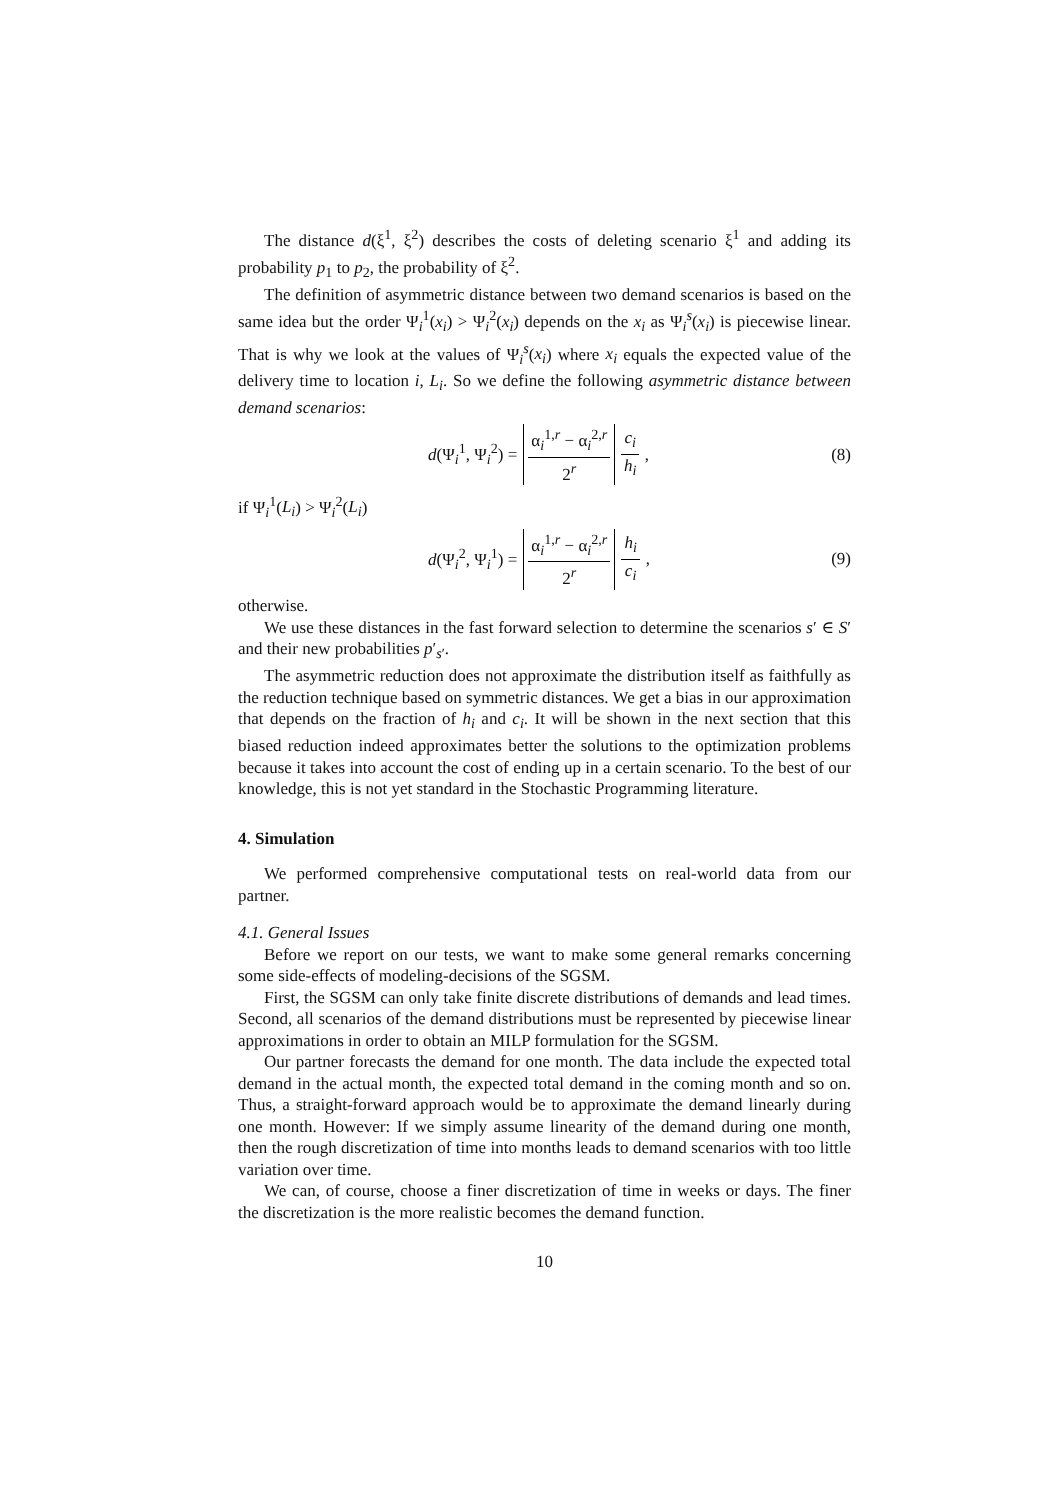The distance d(ξ<sup>1</sup>, ξ<sup>2</sup>) describes the costs of deleting scenario ξ<sup>1</sup> and adding its probability p<sub>1</sub> to p<sub>2</sub>, the probability of ξ<sup>2</sup>.
The definition of asymmetric distance between two demand scenarios is based on the same idea but the order Ψ<sub>i</sub><sup>1</sup>(x<sub>i</sub>) > Ψ<sub>i</sub><sup>2</sup>(x<sub>i</sub>) depends on the x<sub>i</sub> as Ψ<sub>i</sub><sup>s</sup>(x<sub>i</sub>) is piecewise linear. That is why we look at the values of Ψ<sub>i</sub><sup>s</sup>(x<sub>i</sub>) where x<sub>i</sub> equals the expected value of the delivery time to location i, L<sub>i</sub>. So we define the following asymmetric distance between demand scenarios:
d(Ψ<sub>i</sub><sup>1</sup>, Ψ<sub>i</sub><sup>2</sup>) = α<sub>i</sub><sup>1,r</sup> − α<sub>i</sub><sup>2,r</sup> 2<sup>r</sup> c<sub>i</sub> h<sub>i</sub>,
(8)
if Ψ<sub>i</sub><sup>1</sup>(L<sub>i</sub>) > Ψ<sub>i</sub><sup>2</sup>(L<sub>i</sub>)
d(Ψ<sub>i</sub><sup>2</sup>, Ψ<sub>i</sub><sup>1</sup>) = α<sub>i</sub><sup>1,r</sup> − α<sub>i</sub><sup>2,r</sup> 2<sup>r</sup> h<sub>i</sub> c<sub>i</sub>,
(9)
otherwise.
We use these distances in the fast forward selection to determine the scenarios s′ ∈ S′ and their new probabilities p′<sub>s′</sub>.
The asymmetric reduction does not approximate the distribution itself as faithfully as the reduction technique based on symmetric distances. We get a bias in our approximation that depends on the fraction of h<sub>i</sub> and c<sub>i</sub>. It will be shown in the next section that this biased reduction indeed approximates better the solutions to the optimization problems because it takes into account the cost of ending up in a certain scenario. To the best of our knowledge, this is not yet standard in the Stochastic Programming literature.
4. Simulation
We performed comprehensive computational tests on real-world data from our partner.
4.1. General Issues
Before we report on our tests, we want to make some general remarks concerning some side-effects of modeling-decisions of the SGSM.
First, the SGSM can only take finite discrete distributions of demands and lead times. Second, all scenarios of the demand distributions must be represented by piecewise linear approximations in order to obtain an MILP formulation for the SGSM.
Our partner forecasts the demand for one month. The data include the expected total demand in the actual month, the expected total demand in the coming month and so on. Thus, a straight-forward approach would be to approximate the demand linearly during one month. However: If we simply assume linearity of the demand during one month, then the rough discretization of time into months leads to demand scenarios with too little variation over time.
We can, of course, choose a finer discretization of time in weeks or days. The finer the discretization is the more realistic becomes the demand function.
10